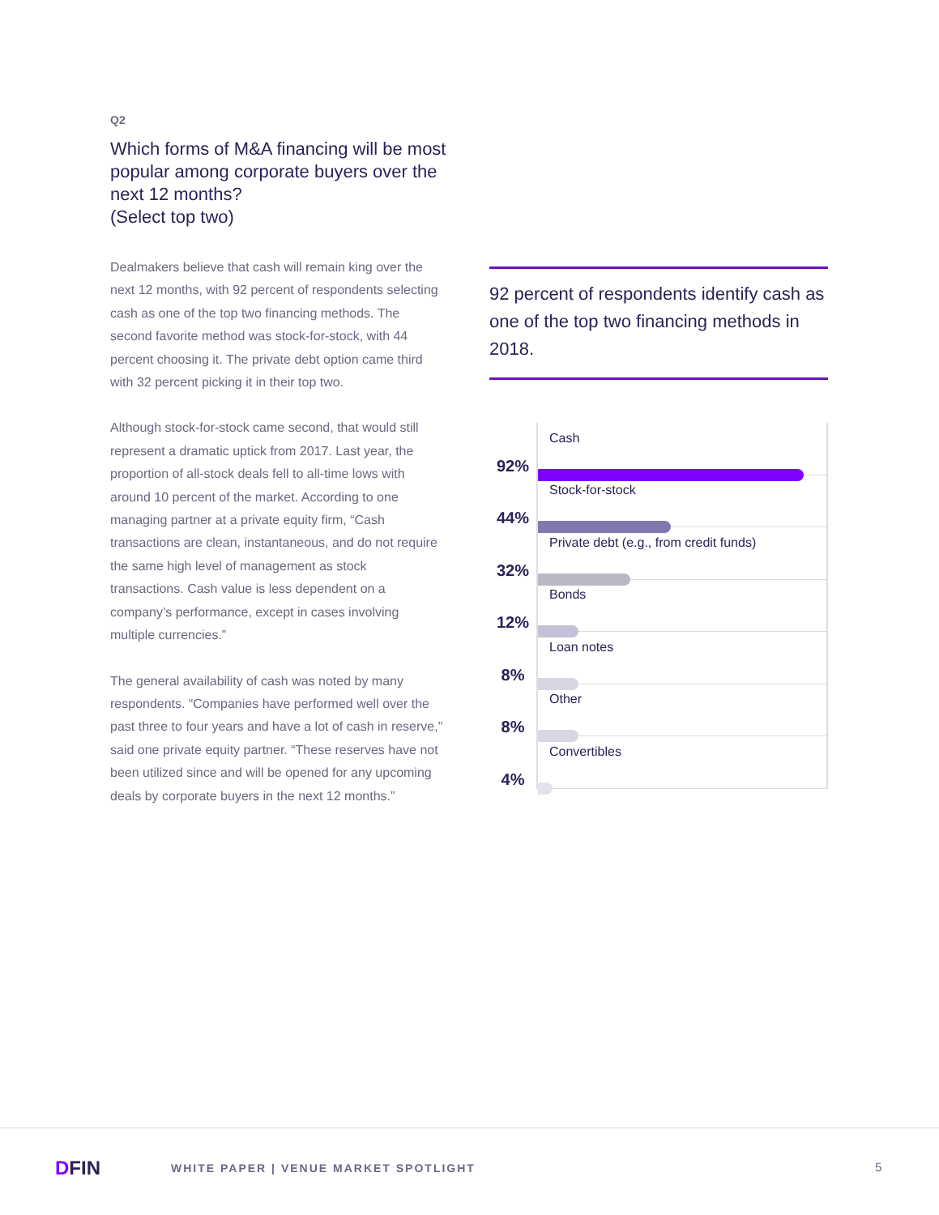Q2
Which forms of M&A financing will be most popular among corporate buyers over the next 12 months?
(Select top two)
Dealmakers believe that cash will remain king over the next 12 months, with 92 percent of respondents selecting cash as one of the top two financing methods. The second favorite method was stock-for-stock, with 44 percent choosing it. The private debt option came third with 32 percent picking it in their top two.
Although stock-for-stock came second, that would still represent a dramatic uptick from 2017. Last year, the proportion of all-stock deals fell to all-time lows with around 10 percent of the market. According to one managing partner at a private equity firm, “Cash transactions are clean, instantaneous, and do not require the same high level of management as stock transactions. Cash value is less dependent on a company’s performance, except in cases involving multiple currencies.”
The general availability of cash was noted by many respondents. “Companies have performed well over the past three to four years and have a lot of cash in reserve,” said one private equity partner. “These reserves have not been utilized since and will be opened for any upcoming deals by corporate buyers in the next 12 months.”
92 percent of respondents identify cash as one of the top two financing methods in 2018.
92%
Cash
44%
Stock-for-stock
32%
Private debt (e.g., from credit funds)
12%
Bonds
8%
Loan notes
8%
Other
4%
Convertibles
DFIN
WHITE PAPER | VENUE MARKET SPOTLIGHT
5